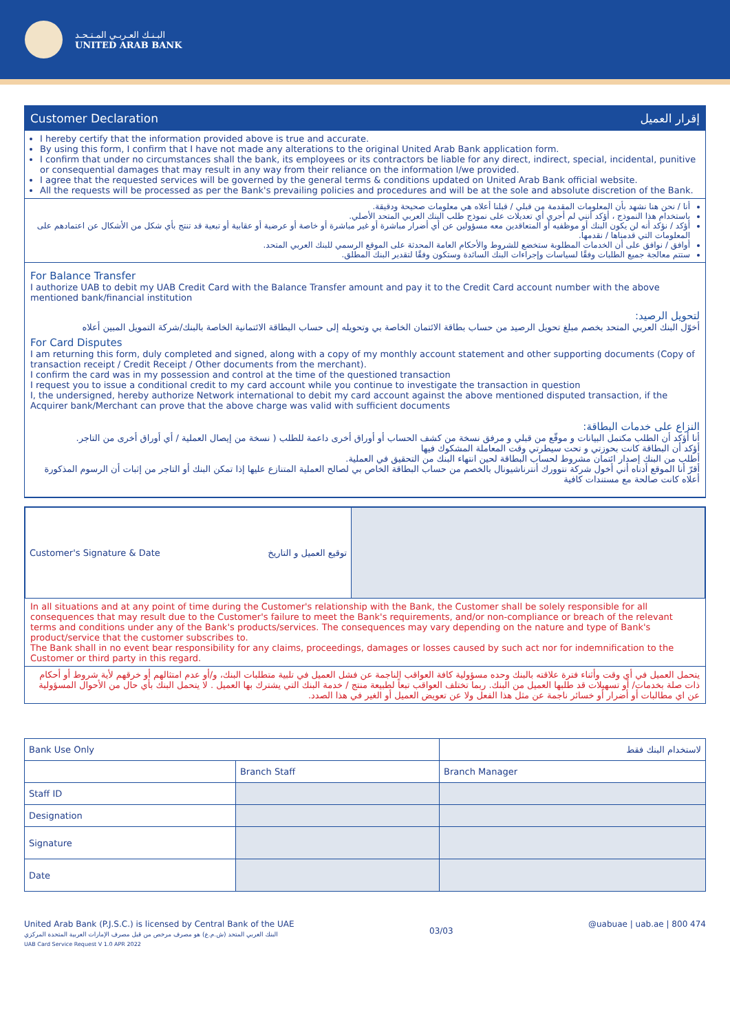البـنـك العـربـي المـتـحـد
UNITED ARAB BANK
Customer Declaration إقرار العميل
I hereby certify that the information provided above is true and accurate.
By using this form, I confirm that I have not made any alterations to the original United Arab Bank application form.
I confirm that under no circumstances shall the bank, its employees or its contractors be liable for any direct, indirect, special, incidental, punitive or consequential damages that may result in any way from their reliance on the information I/we provided.
I agree that the requested services will be governed by the general terms & conditions updated on United Arab Bank official website.
All the requests will be processed as per the Bank's prevailing policies and procedures and will be at the sole and absolute discretion of the Bank.
أنا / نحن هنا نشهد بأن المعلومات المقدمة من قبلي / قبلنا أعلاه هي معلومات صحيحة ودقيقة.
باستخدام هذا النموذج ، أؤكد أنني لم أجري أي تعديلات على نموذج طلب البنك العربي المتحد الأصلي.
أؤكد / نؤكد أنه لن يكون البنك أو موظفيه أو المتعاقدين معه مسؤولين عن أي أضرار مباشرة أو غير مباشرة أو خاصة أو عرضية أو عقابية أو تبعية قد تنتج بأي شكل من الأشكال عن اعتمادهم على المعلومات التي قدمناها / نقدمها.
أوافق / نوافق على أن الخدمات المطلوبة ستخضع للشروط والأحكام العامة المحدثة على الموقع الرسمي للبنك العربي المتحد.
ستتم معالجة جميع الطلبات وفقًا لسياسات وإجراءات البنك السائدة وستكون وفقًا لتقدير البنك المطلق.
For Balance Transfer
I authorize UAB to debit my UAB Credit Card with the Balance Transfer amount and pay it to the Credit Card account number with the above mentioned bank/financial institution
لتحويل الرصيد:
أخوّل البنك العربي المتحد بخصم مبلغ تحويل الرصيد من حساب بطاقة الائتمان الخاصة بي وتحويله إلى حساب البطاقة الائتمانية الخاصة بالبنك/شركة التمويل المبين أعلاه
For Card Disputes
I am returning this form, duly completed and signed, along with a copy of my monthly account statement and other supporting documents (Copy of transaction receipt / Credit Receipt / Other documents from the merchant).
I confirm the card was in my possession and control at the time of the questioned transaction
I request you to issue a conditional credit to my card account while you continue to investigate the transaction in question
I, the undersigned, hereby authorize Network international to debit my card account against the above mentioned disputed transaction, if the Acquirer bank/Merchant can prove that the above charge was valid with sufficient documents
النزاع على خدمات البطاقة:
أنا أؤكد أن الطلب مكتمل البيانات و موقّع من قبلي و مرفق نسخة من كشف الحساب أو أوراق أخرى داعمة للطلب ( نسخة من إيصال العملية / أي أوراق أخرى من التاجر.
أؤكد أن البطاقة كانت بحوزتي و تحت سيطرتي وقت المعاملة المشكوك فيها
أطلب من البنك إصدار ائتمان مشروط لحساب البطاقة لحين انتهاء البنك من التحقيق في العملية.
أقرّ أنا الموقع أدناه أني أخول شركة نتوورك أنترناشيونال بالخصم من حساب البطاقة الخاص بي لصالح العملية المتنازع عليها إذا تمكن البنك أو التاجر من إثبات أن الرسوم المذكورة أعلاه كانت صالحة مع مستندات كافية
| Customer's Signature & Date توقيع العميل و التاريخ | |
In all situations and at any point of time during the Customer's relationship with the Bank, the Customer shall be solely responsible for all consequences that may result due to the Customer's failure to meet the Bank's requirements, and/or non-compliance or breach of the relevant terms and conditions under any of the Bank's products/services. The consequences may vary depending on the nature and type of Bank's product/service that the customer subscribes to.
The Bank shall in no event bear responsibility for any claims, proceedings, damages or losses caused by such act nor for indemnification to the Customer or third party in this regard.
يتحمل العميل في أي وقت وأثناء فترة علاقته بالبنك وحده مسؤولية كافة العواقب الناجمة عن فشل العميل في تلبية متطلبات البنك، و/أو عدم امتثالهم أو خرقهم لأية شروط أو أحكام ذات صلة بخدمات/ أو تسهيلات قد طلبها العميل من البنك. ربما تختلف العواقب تبعاً لطبيعة منتج / خدمة البنك التي يشترك بها العميل . لا يتحمل البنك بأي حال من الأحوال المسؤولية عن اي مطالبات أو أضرار أو خسائر ناجمة عن مثل هذا الفعل ولا عن تعويض العميل أو الغير في هذا الصدد.
| Bank Use Only | | لاستخدام البنك فقط |
| | Branch Staff | Branch Manager |
| Staff ID | | |
| Designation | | |
| Signature | | |
| Date | | |
United Arab Bank (P.J.S.C.) is licensed by Central Bank of the UAE
البنك العربي المتحد (ش.م.ع) هو مصرف مرخص من قبل مصرف الإمارات العربية المتحدة المركزي
03/03
@uabuae | uab.ae | 800 474
UAB Card Service Request V 1.0 APR 2022